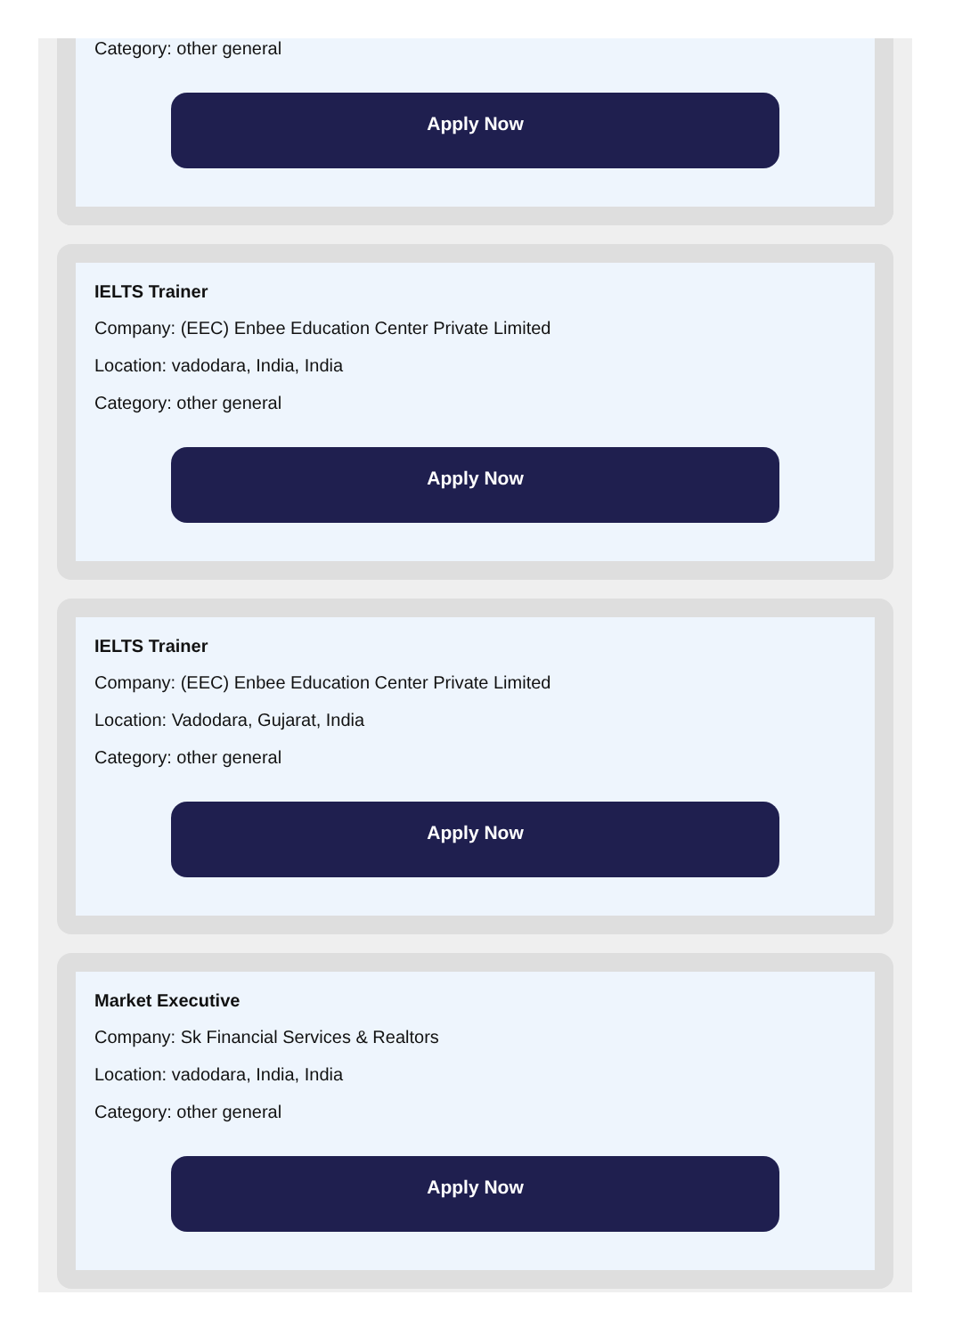Category: other general
Apply Now
IELTS Trainer
Company: (EEC) Enbee Education Center Private Limited
Location: vadodara, India, India
Category: other general
Apply Now
IELTS Trainer
Company: (EEC) Enbee Education Center Private Limited
Location: Vadodara, Gujarat, India
Category: other general
Apply Now
Market Executive
Company: Sk Financial Services & Realtors
Location: vadodara, India, India
Category: other general
Apply Now